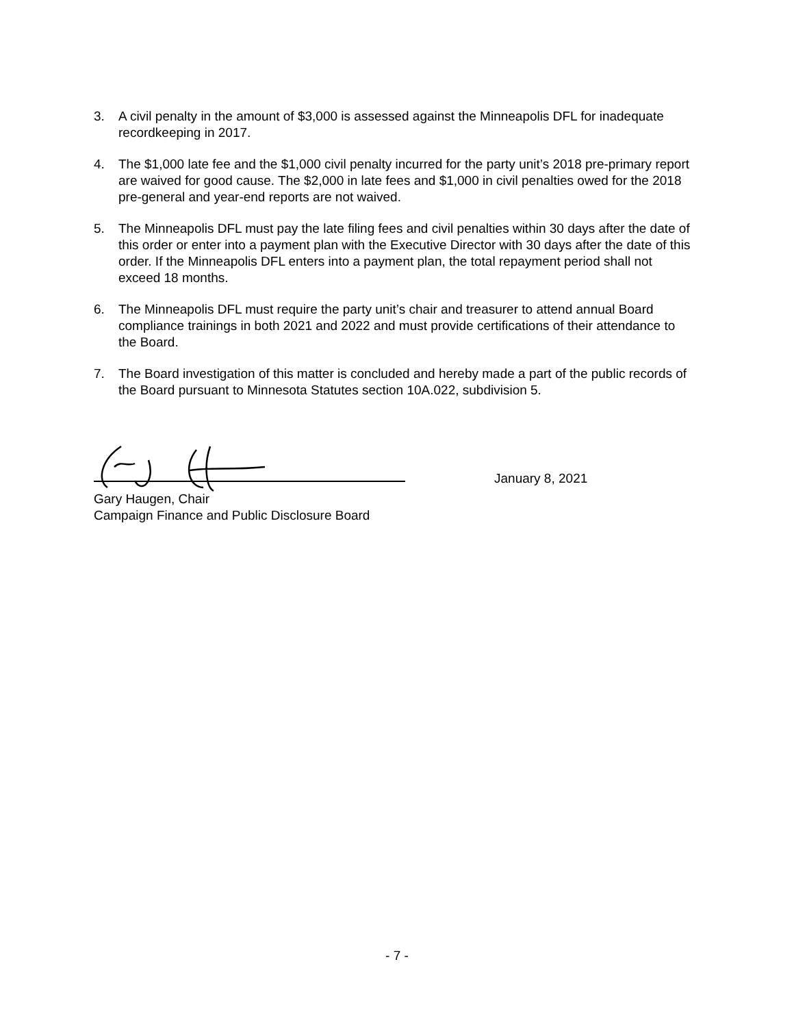3. A civil penalty in the amount of $3,000 is assessed against the Minneapolis DFL for inadequate recordkeeping in 2017.
4. The $1,000 late fee and the $1,000 civil penalty incurred for the party unit’s 2018 pre-primary report are waived for good cause. The $2,000 in late fees and $1,000 in civil penalties owed for the 2018 pre-general and year-end reports are not waived.
5. The Minneapolis DFL must pay the late filing fees and civil penalties within 30 days after the date of this order or enter into a payment plan with the Executive Director with 30 days after the date of this order. If the Minneapolis DFL enters into a payment plan, the total repayment period shall not exceed 18 months.
6. The Minneapolis DFL must require the party unit’s chair and treasurer to attend annual Board compliance trainings in both 2021 and 2022 and must provide certifications of their attendance to the Board.
7. The Board investigation of this matter is concluded and hereby made a part of the public records of the Board pursuant to Minnesota Statutes section 10A.022, subdivision 5.
January 8, 2021
Gary Haugen, Chair
Campaign Finance and Public Disclosure Board
- 7 -